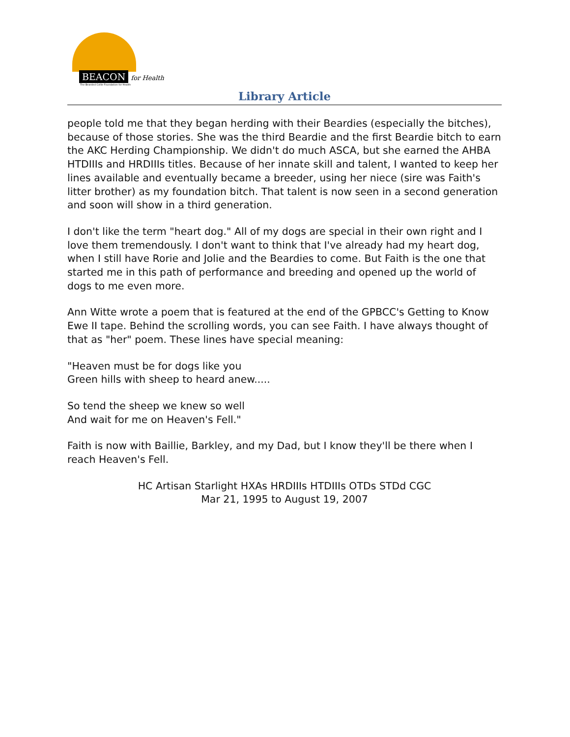BEACON for Health
The Bearded Collie Foundation for Health
Library Article
people told me that they began herding with their Beardies (especially the bitches), because of those stories. She was the third Beardie and the first Beardie bitch to earn the AKC Herding Championship. We didn't do much ASCA, but she earned the AHBA HTDIIIs and HRDIIIs titles. Because of her innate skill and talent, I wanted to keep her lines available and eventually became a breeder, using her niece (sire was Faith's litter brother) as my foundation bitch. That talent is now seen in a second generation and soon will show in a third generation.
I don't like the term "heart dog." All of my dogs are special in their own right and I love them tremendously. I don't want to think that I've already had my heart dog, when I still have Rorie and Jolie and the Beardies to come. But Faith is the one that started me in this path of performance and breeding and opened up the world of dogs to me even more.
Ann Witte wrote a poem that is featured at the end of the GPBCC's Getting to Know Ewe II tape. Behind the scrolling words, you can see Faith. I have always thought of that as "her" poem. These lines have special meaning:
"Heaven must be for dogs like you
Green hills with sheep to heard anew.....
So tend the sheep we knew so well
And wait for me on Heaven's Fell."
Faith is now with Baillie, Barkley, and my Dad, but I know they'll be there when I reach Heaven's Fell.
HC Artisan Starlight HXAs HRDIIIs HTDIIIs OTDs STDd CGC
Mar 21, 1995 to August 19, 2007